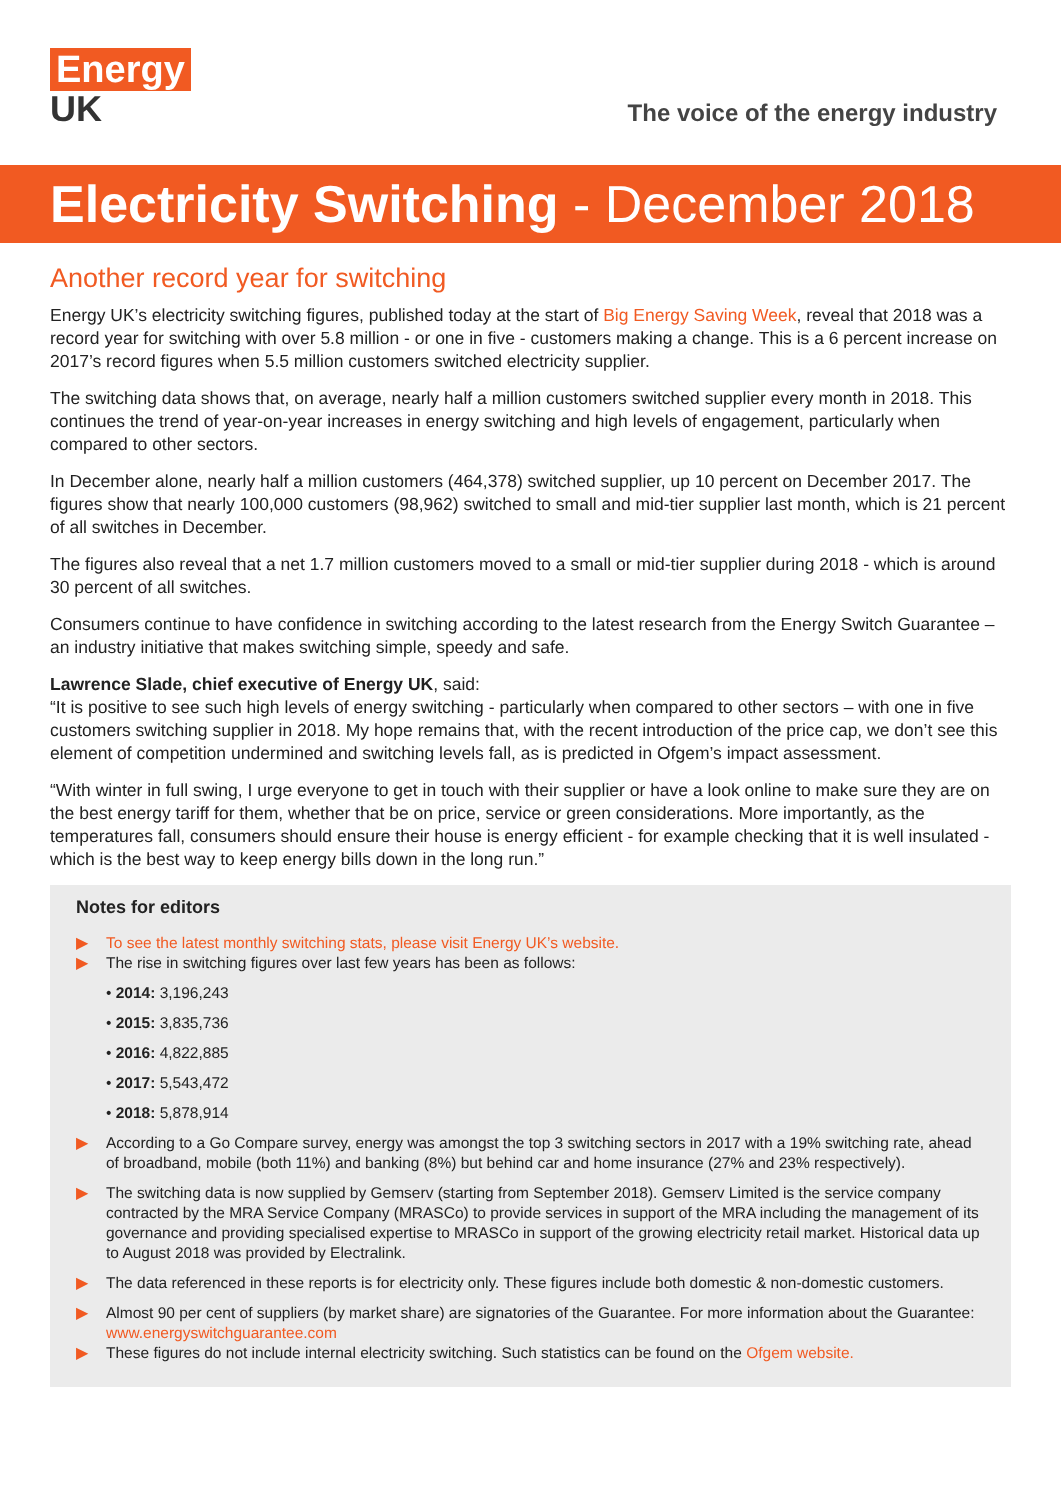Energy
UK
The voice of the energy industry
Electricity Switching - December 2018
Another record year for switching
Energy UK’s electricity switching figures, published today at the start of Big Energy Saving Week, reveal that 2018 was a record year for switching with over 5.8 million - or one in five - customers making a change. This is a 6 percent increase on 2017’s record figures when 5.5 million customers switched electricity supplier.
The switching data shows that, on average, nearly half a million customers switched supplier every month in 2018. This continues the trend of year-on-year increases in energy switching and high levels of engagement, particularly when compared to other sectors.
In December alone, nearly half a million customers (464,378) switched supplier, up 10 percent on December 2017. The figures show that nearly 100,000 customers (98,962) switched to small and mid-tier supplier last month, which is 21 percent of all switches in December.
The figures also reveal that a net 1.7 million customers moved to a small or mid-tier supplier during 2018 - which is around 30 percent of all switches.
Consumers continue to have confidence in switching according to the latest research from the Energy Switch Guarantee – an industry initiative that makes switching simple, speedy and safe.
Lawrence Slade, chief executive of Energy UK, said:
“It is positive to see such high levels of energy switching - particularly when compared to other sectors – with one in five customers switching supplier in 2018. My hope remains that, with the recent introduction of the price cap, we don’t see this element of competition undermined and switching levels fall, as is predicted in Ofgem’s impact assessment.
“With winter in full swing, I urge everyone to get in touch with their supplier or have a look online to make sure they are on the best energy tariff for them, whether that be on price, service or green considerations. More importantly, as the temperatures fall, consumers should ensure their house is energy efficient - for example checking that it is well insulated - which is the best way to keep energy bills down in the long run.”
Notes for editors
▶ To see the latest monthly switching stats, please visit Energy UK’s website.
▶ The rise in switching figures over last few years has been as follows:
• 2014: 3,196,243
• 2015: 3,835,736
• 2016: 4,822,885
• 2017: 5,543,472
• 2018: 5,878,914
▶ According to a Go Compare survey, energy was amongst the top 3 switching sectors in 2017 with a 19% switching rate, ahead of broadband, mobile (both 11%) and banking (8%) but behind car and home insurance (27% and 23% respectively).
▶ The switching data is now supplied by Gemserv (starting from September 2018). Gemserv Limited is the service company contracted by the MRA Service Company (MRASCo) to provide services in support of the MRA including the management of its governance and providing specialised expertise to MRASCo in support of the growing electricity retail market. Historical data up to August 2018 was provided by Electralink.
▶ The data referenced in these reports is for electricity only. These figures include both domestic & non-domestic customers.
▶ Almost 90 per cent of suppliers (by market share) are signatories of the Guarantee. For more information about the Guarantee: www.energyswitchguarantee.com
▶ These figures do not include internal electricity switching. Such statistics can be found on the Ofgem website.